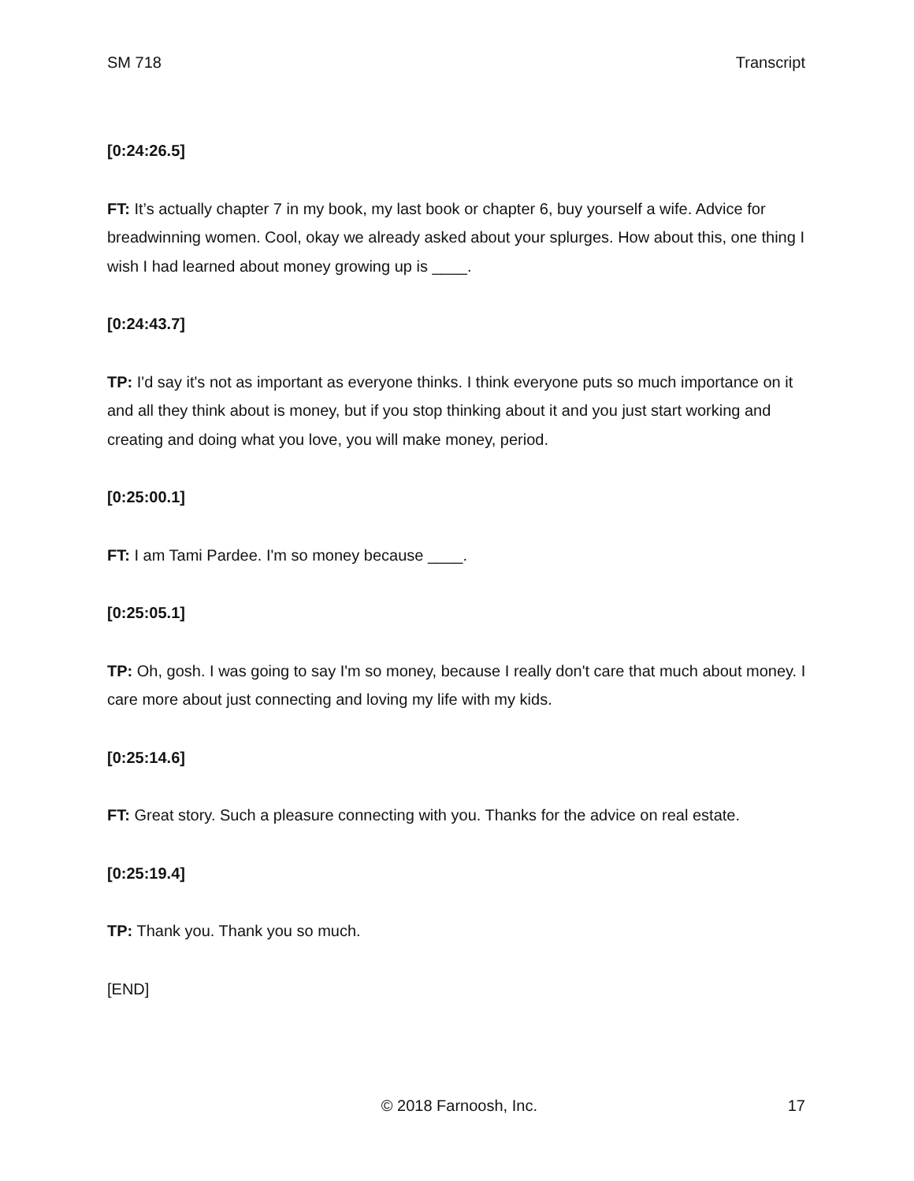SM 718 Transcript
[0:24:26.5]
FT: It’s actually chapter 7 in my book, my last book or chapter 6, buy yourself a wife. Advice for breadwinning women. Cool, okay we already asked about your splurges. How about this, one thing I wish I had learned about money growing up is ____.
[0:24:43.7]
TP: I'd say it's not as important as everyone thinks. I think everyone puts so much importance on it and all they think about is money, but if you stop thinking about it and you just start working and creating and doing what you love, you will make money, period.
[0:25:00.1]
FT: I am Tami Pardee. I'm so money because ____.
[0:25:05.1]
TP: Oh, gosh. I was going to say I'm so money, because I really don't care that much about money. I care more about just connecting and loving my life with my kids.
[0:25:14.6]
FT: Great story. Such a pleasure connecting with you. Thanks for the advice on real estate.
[0:25:19.4]
TP: Thank you. Thank you so much.
[END]
© 2018 Farnoosh, Inc. 17